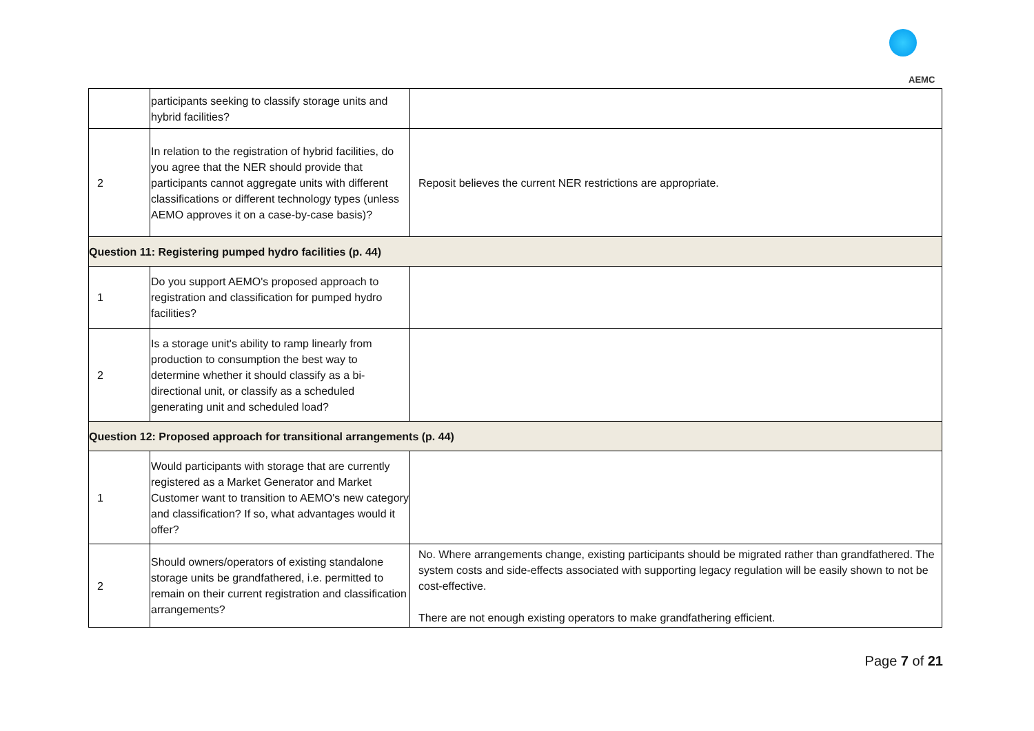AEMC
| | participants seeking to classify storage units and hybrid facilities? | |
| 2 | In relation to the registration of hybrid facilities, do you agree that the NER should provide that participants cannot aggregate units with different classifications or different technology types (unless AEMO approves it on a case-by-case basis)? | Reposit believes the current NER restrictions are appropriate. |
| Question 11: Registering pumped hydro facilities (p. 44) | | |
| 1 | Do you support AEMO's proposed approach to registration and classification for pumped hydro facilities? | |
| 2 | Is a storage unit's ability to ramp linearly from production to consumption the best way to determine whether it should classify as a bi-directional unit, or classify as a scheduled generating unit and scheduled load? | |
| Question 12: Proposed approach for transitional arrangements (p. 44) | | |
| 1 | Would participants with storage that are currently registered as a Market Generator and Market Customer want to transition to AEMO's new category and classification? If so, what advantages would it offer? | |
| 2 | Should owners/operators of existing standalone storage units be grandfathered, i.e. permitted to remain on their current registration and classification arrangements? | No. Where arrangements change, existing participants should be migrated rather than grandfathered. The system costs and side-effects associated with supporting legacy regulation will be easily shown to not be cost-effective. There are not enough existing operators to make grandfathering efficient. |
Page 7 of 21